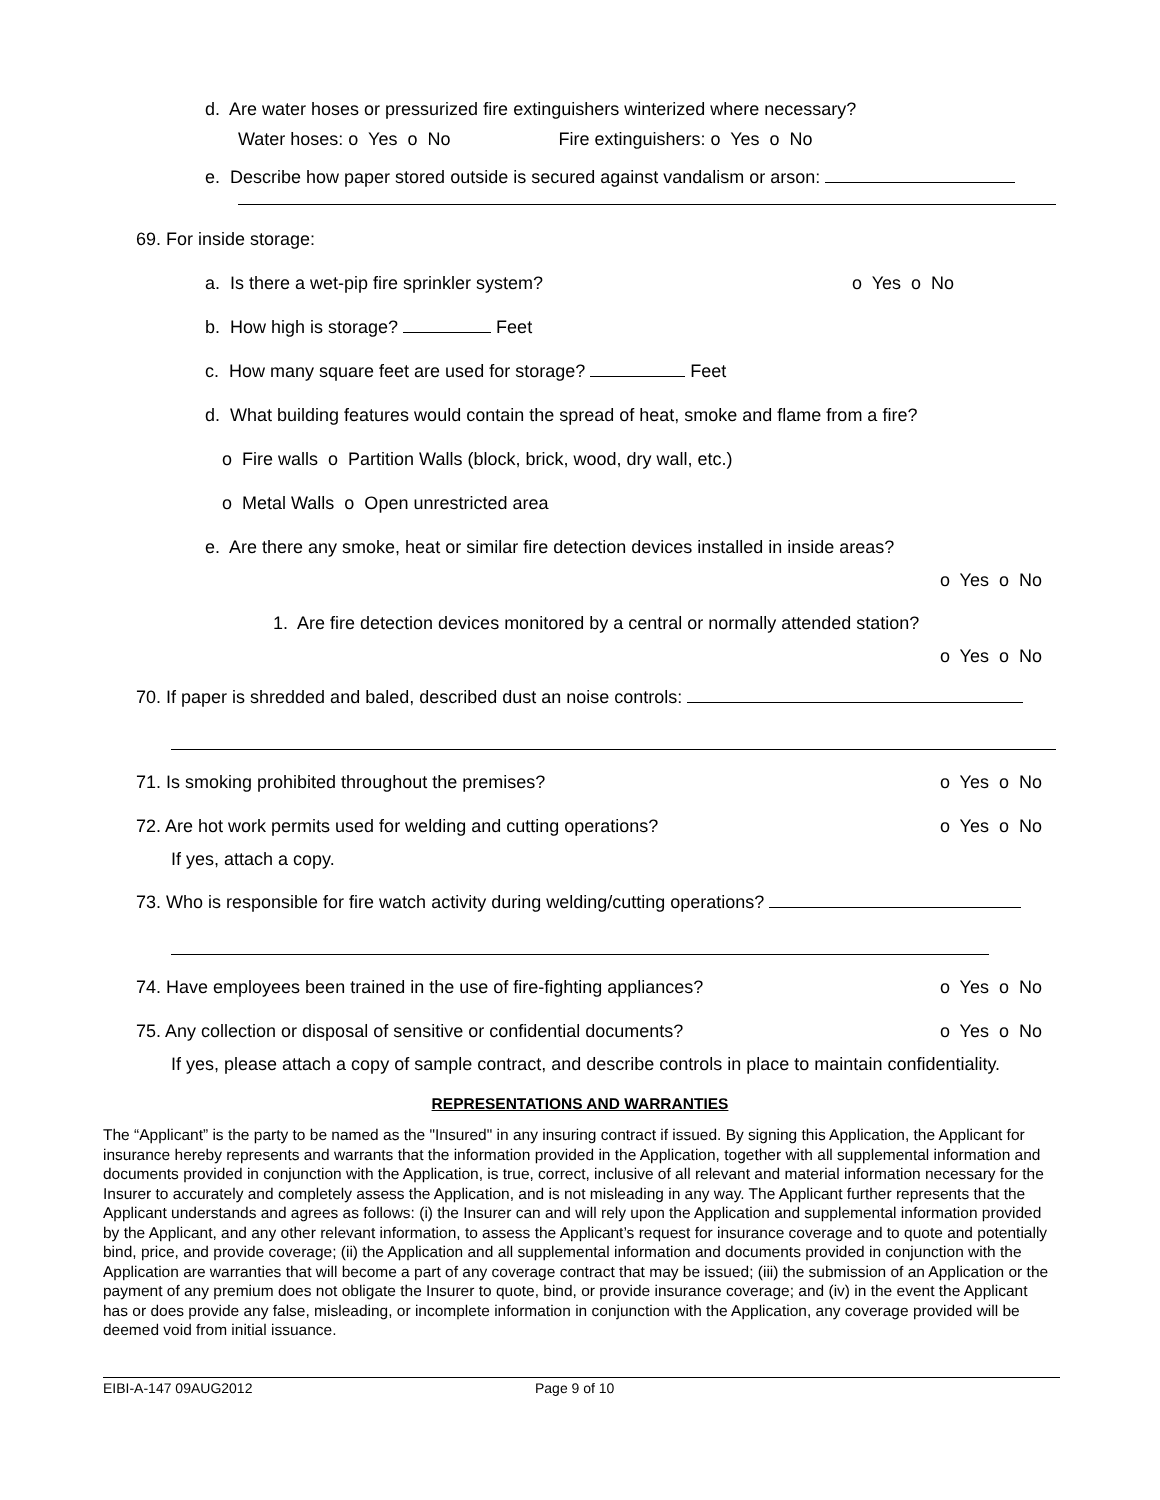d. Are water hoses or pressurized fire extinguishers winterized where necessary?
Water hoses: o Yes o No Fire extinguishers: o Yes o No
e. Describe how paper stored outside is secured against vandalism or arson:
69. For inside storage:
a. Is there a wet-pip fire sprinkler system? o Yes o No
b. How high is storage? Feet
c. How many square feet are used for storage? Feet
d. What building features would contain the spread of heat, smoke and flame from a fire?
o Fire walls o Partition Walls (block, brick, wood, dry wall, etc.)
o Metal Walls o Open unrestricted area
e. Are there any smoke, heat or similar fire detection devices installed in inside areas?
o Yes o No
1. Are fire detection devices monitored by a central or normally attended station?
o Yes o No
70. If paper is shredded and baled, described dust an noise controls:
71. Is smoking prohibited throughout the premises? o Yes o No
72. Are hot work permits used for welding and cutting operations? o Yes o No
If yes, attach a copy.
73. Who is responsible for fire watch activity during welding/cutting operations?
74. Have employees been trained in the use of fire-fighting appliances? o Yes o No
75. Any collection or disposal of sensitive or confidential documents? o Yes o No
If yes, please attach a copy of sample contract, and describe controls in place to maintain confidentiality.
REPRESENTATIONS AND WARRANTIES
The “Applicant” is the party to be named as the "Insured" in any insuring contract if issued. By signing this Application, the Applicant for insurance hereby represents and warrants that the information provided in the Application, together with all supplemental information and documents provided in conjunction with the Application, is true, correct, inclusive of all relevant and material information necessary for the Insurer to accurately and completely assess the Application, and is not misleading in any way. The Applicant further represents that the Applicant understands and agrees as follows: (i) the Insurer can and will rely upon the Application and supplemental information provided by the Applicant, and any other relevant information, to assess the Applicant’s request for insurance coverage and to quote and potentially bind, price, and provide coverage; (ii) the Application and all supplemental information and documents provided in conjunction with the Application are warranties that will become a part of any coverage contract that may be issued; (iii) the submission of an Application or the payment of any premium does not obligate the Insurer to quote, bind, or provide insurance coverage; and (iv) in the event the Applicant has or does provide any false, misleading, or incomplete information in conjunction with the Application, any coverage provided will be deemed void from initial issuance.
EIBI-A-147 09AUG2012 Page 9 of 10